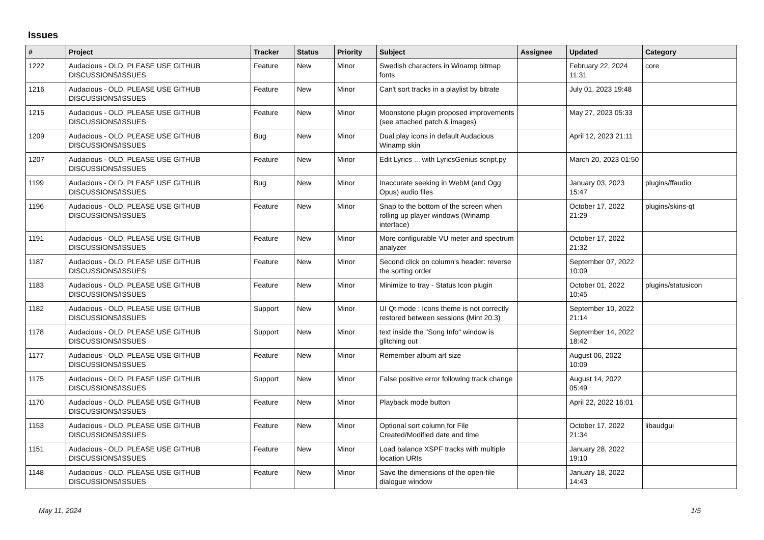Issues
| # | Project | Tracker | Status | Priority | Subject | Assignee | Updated | Category |
| --- | --- | --- | --- | --- | --- | --- | --- | --- |
| 1222 | Audacious - OLD, PLEASE USE GITHUB DISCUSSIONS/ISSUES | Feature | New | Minor | Swedish characters in Winamp bitmap fonts | | February 22, 2024 11:31 | core |
| 1216 | Audacious - OLD, PLEASE USE GITHUB DISCUSSIONS/ISSUES | Feature | New | Minor | Can't sort tracks in a playlist by bitrate | | July 01, 2023 19:48 | |
| 1215 | Audacious - OLD, PLEASE USE GITHUB DISCUSSIONS/ISSUES | Feature | New | Minor | Moonstone plugin proposed improvements (see attached patch & images) | | May 27, 2023 05:33 | |
| 1209 | Audacious - OLD, PLEASE USE GITHUB DISCUSSIONS/ISSUES | Bug | New | Minor | Dual play icons in default Audacious Winamp skin | | April 12, 2023 21:11 | |
| 1207 | Audacious - OLD, PLEASE USE GITHUB DISCUSSIONS/ISSUES | Feature | New | Minor | Edit Lyrics ... with LyricsGenius script.py | | March 20, 2023 01:50 | |
| 1199 | Audacious - OLD, PLEASE USE GITHUB DISCUSSIONS/ISSUES | Bug | New | Minor | Inaccurate seeking in WebM (and Ogg Opus) audio files | | January 03, 2023 15:47 | plugins/ffaudio |
| 1196 | Audacious - OLD, PLEASE USE GITHUB DISCUSSIONS/ISSUES | Feature | New | Minor | Snap to the bottom of the screen when rolling up player windows (Winamp interface) | | October 17, 2022 21:29 | plugins/skins-qt |
| 1191 | Audacious - OLD, PLEASE USE GITHUB DISCUSSIONS/ISSUES | Feature | New | Minor | More configurable VU meter and spectrum analyzer | | October 17, 2022 21:32 | |
| 1187 | Audacious - OLD, PLEASE USE GITHUB DISCUSSIONS/ISSUES | Feature | New | Minor | Second click on column's header: reverse the sorting order | | September 07, 2022 10:09 | |
| 1183 | Audacious - OLD, PLEASE USE GITHUB DISCUSSIONS/ISSUES | Feature | New | Minor | Minimize to tray - Status Icon plugin | | October 01, 2022 10:45 | plugins/statusicon |
| 1182 | Audacious - OLD, PLEASE USE GITHUB DISCUSSIONS/ISSUES | Support | New | Minor | UI Qt mode : Icons theme is not correctly restored between sessions (Mint 20.3) | | September 10, 2022 21:14 | |
| 1178 | Audacious - OLD, PLEASE USE GITHUB DISCUSSIONS/ISSUES | Support | New | Minor | text inside the "Song Info" window is glitching out | | September 14, 2022 18:42 | |
| 1177 | Audacious - OLD, PLEASE USE GITHUB DISCUSSIONS/ISSUES | Feature | New | Minor | Remember album art size | | August 06, 2022 10:09 | |
| 1175 | Audacious - OLD, PLEASE USE GITHUB DISCUSSIONS/ISSUES | Support | New | Minor | False positive error following track change | | August 14, 2022 05:49 | |
| 1170 | Audacious - OLD, PLEASE USE GITHUB DISCUSSIONS/ISSUES | Feature | New | Minor | Playback mode button | | April 22, 2022 16:01 | |
| 1153 | Audacious - OLD, PLEASE USE GITHUB DISCUSSIONS/ISSUES | Feature | New | Minor | Optional sort column for File Created/Modified date and time | | October 17, 2022 21:34 | libaudgui |
| 1151 | Audacious - OLD, PLEASE USE GITHUB DISCUSSIONS/ISSUES | Feature | New | Minor | Load balance XSPF tracks with multiple location URIs | | January 28, 2022 19:10 | |
| 1148 | Audacious - OLD, PLEASE USE GITHUB DISCUSSIONS/ISSUES | Feature | New | Minor | Save the dimensions of the open-file dialogue window | | January 18, 2022 14:43 | |
May 11, 2024 1/5